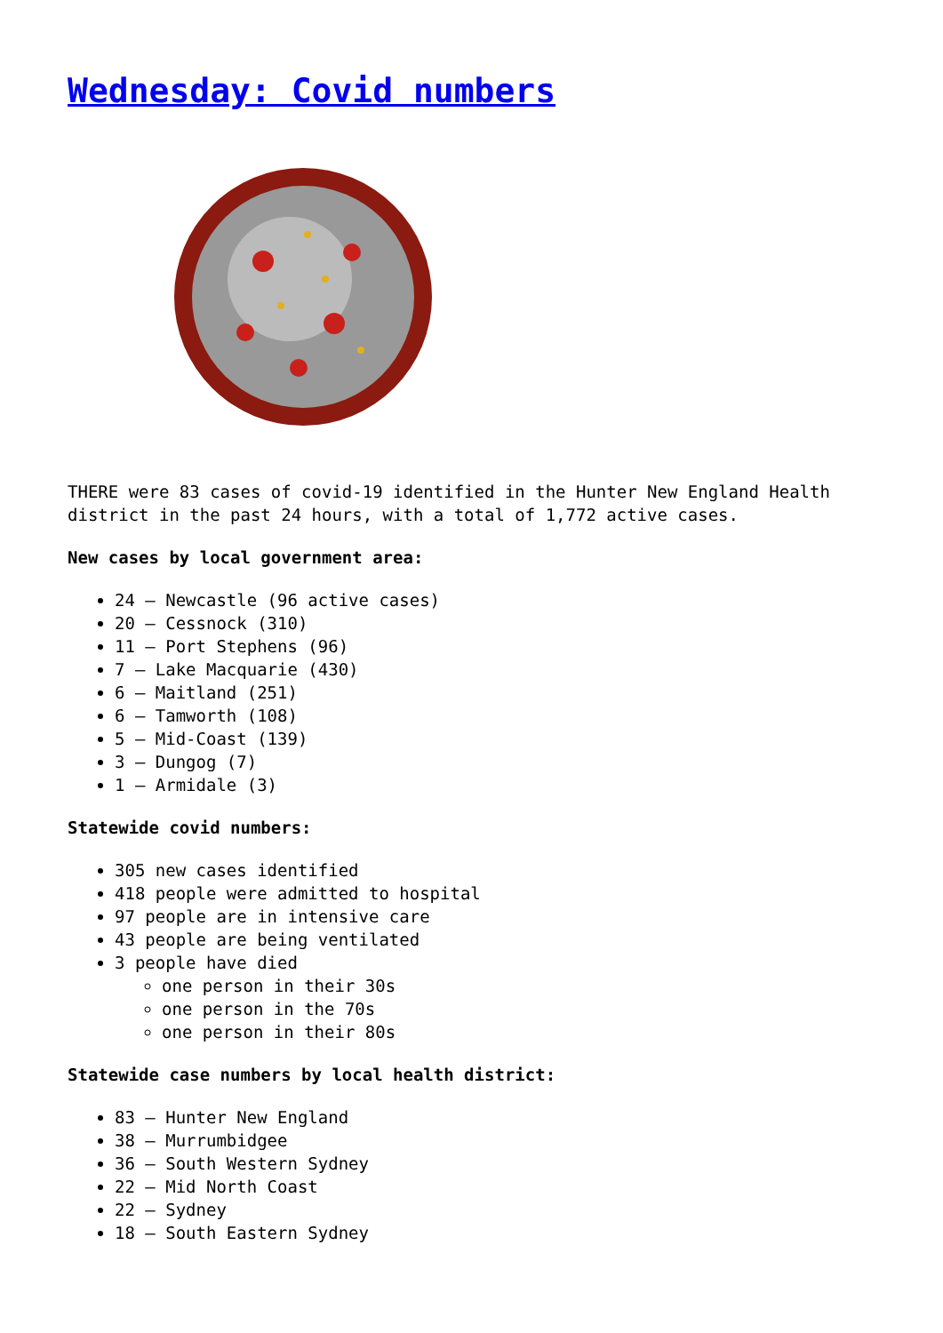Wednesday: Covid numbers
THERE were 83 cases of covid-19 identified in the Hunter New England Health district in the past 24 hours, with a total of 1,772 active cases.
New cases by local government area:
24 – Newcastle (96 active cases)
20 – Cessnock (310)
11 – Port Stephens (96)
7 – Lake Macquarie (430)
6 – Maitland (251)
6 – Tamworth (108)
5 – Mid-Coast (139)
3 – Dungog (7)
1 – Armidale (3)
Statewide covid numbers:
305 new cases identified
418 people were admitted to hospital
97 people are in intensive care
43 people are being ventilated
3 people have died
one person in their 30s
one person in the 70s
one person in their 80s
Statewide case numbers by local health district:
83 – Hunter New England
38 – Murrumbidgee
36 – South Western Sydney
22 – Mid North Coast
22 – Sydney
18 – South Eastern Sydney